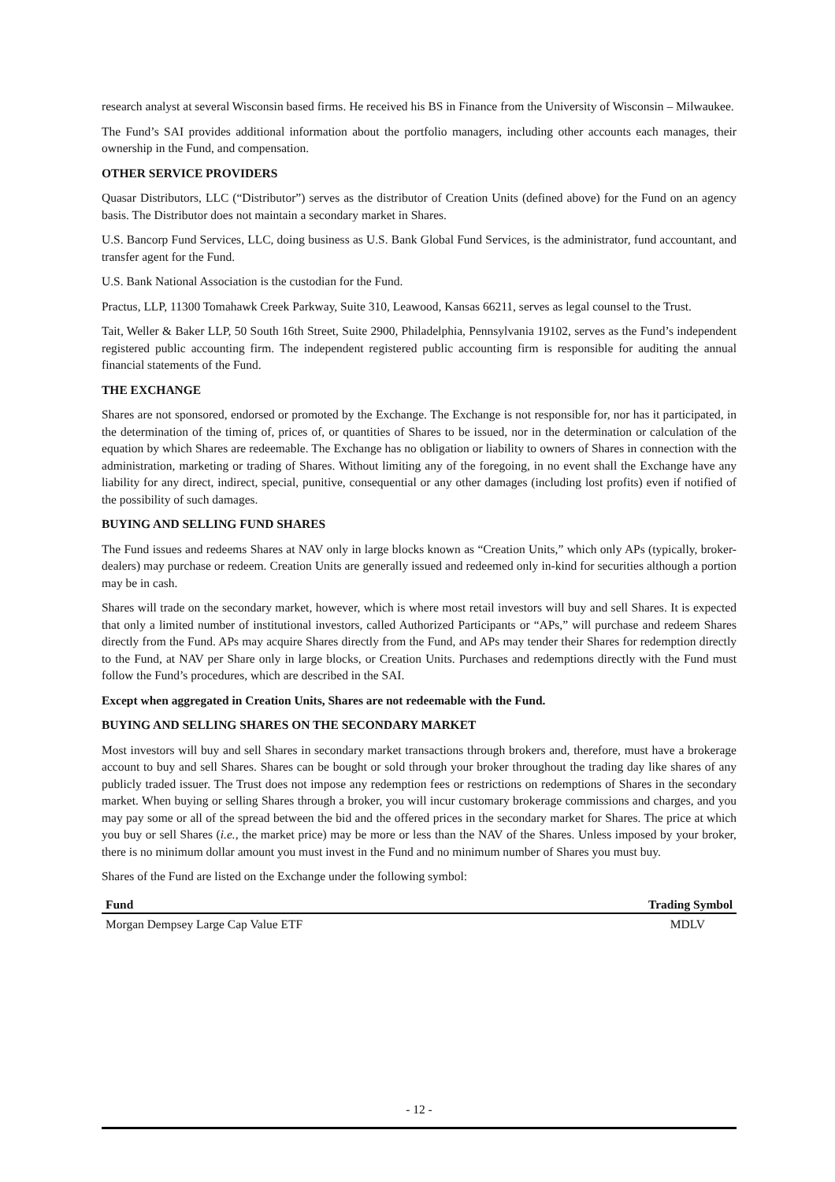research analyst at several Wisconsin based firms. He received his BS in Finance from the University of Wisconsin – Milwaukee.
The Fund’s SAI provides additional information about the portfolio managers, including other accounts each manages, their ownership in the Fund, and compensation.
OTHER SERVICE PROVIDERS
Quasar Distributors, LLC (“Distributor”) serves as the distributor of Creation Units (defined above) for the Fund on an agency basis. The Distributor does not maintain a secondary market in Shares.
U.S. Bancorp Fund Services, LLC, doing business as U.S. Bank Global Fund Services, is the administrator, fund accountant, and transfer agent for the Fund.
U.S. Bank National Association is the custodian for the Fund.
Practus, LLP, 11300 Tomahawk Creek Parkway, Suite 310, Leawood, Kansas 66211, serves as legal counsel to the Trust.
Tait, Weller & Baker LLP, 50 South 16th Street, Suite 2900, Philadelphia, Pennsylvania 19102, serves as the Fund’s independent registered public accounting firm. The independent registered public accounting firm is responsible for auditing the annual financial statements of the Fund.
THE EXCHANGE
Shares are not sponsored, endorsed or promoted by the Exchange. The Exchange is not responsible for, nor has it participated, in the determination of the timing of, prices of, or quantities of Shares to be issued, nor in the determination or calculation of the equation by which Shares are redeemable. The Exchange has no obligation or liability to owners of Shares in connection with the administration, marketing or trading of Shares. Without limiting any of the foregoing, in no event shall the Exchange have any liability for any direct, indirect, special, punitive, consequential or any other damages (including lost profits) even if notified of the possibility of such damages.
BUYING AND SELLING FUND SHARES
The Fund issues and redeems Shares at NAV only in large blocks known as “Creation Units,” which only APs (typically, broker-dealers) may purchase or redeem. Creation Units are generally issued and redeemed only in-kind for securities although a portion may be in cash.
Shares will trade on the secondary market, however, which is where most retail investors will buy and sell Shares. It is expected that only a limited number of institutional investors, called Authorized Participants or “APs,” will purchase and redeem Shares directly from the Fund. APs may acquire Shares directly from the Fund, and APs may tender their Shares for redemption directly to the Fund, at NAV per Share only in large blocks, or Creation Units. Purchases and redemptions directly with the Fund must follow the Fund’s procedures, which are described in the SAI.
Except when aggregated in Creation Units, Shares are not redeemable with the Fund.
BUYING AND SELLING SHARES ON THE SECONDARY MARKET
Most investors will buy and sell Shares in secondary market transactions through brokers and, therefore, must have a brokerage account to buy and sell Shares. Shares can be bought or sold through your broker throughout the trading day like shares of any publicly traded issuer. The Trust does not impose any redemption fees or restrictions on redemptions of Shares in the secondary market. When buying or selling Shares through a broker, you will incur customary brokerage commissions and charges, and you may pay some or all of the spread between the bid and the offered prices in the secondary market for Shares. The price at which you buy or sell Shares (i.e., the market price) may be more or less than the NAV of the Shares. Unless imposed by your broker, there is no minimum dollar amount you must invest in the Fund and no minimum number of Shares you must buy.
Shares of the Fund are listed on the Exchange under the following symbol:
| Fund | Trading Symbol |
| --- | --- |
| Morgan Dempsey Large Cap Value ETF | MDLV |
- 12 -